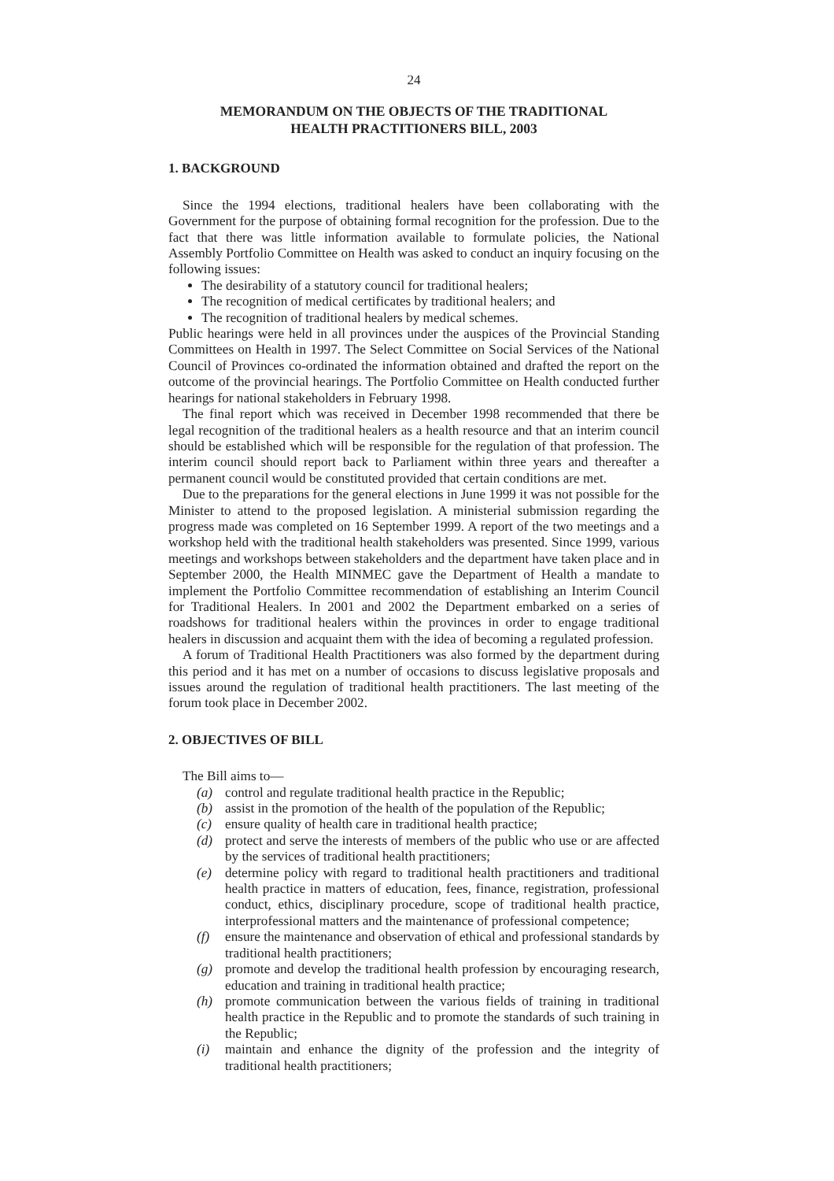24
MEMORANDUM ON THE OBJECTS OF THE TRADITIONAL
HEALTH PRACTITIONERS BILL, 2003
1. BACKGROUND
Since the 1994 elections, traditional healers have been collaborating with the Government for the purpose of obtaining formal recognition for the profession. Due to the fact that there was little information available to formulate policies, the National Assembly Portfolio Committee on Health was asked to conduct an inquiry focusing on the following issues:
The desirability of a statutory council for traditional healers;
The recognition of medical certificates by traditional healers; and
The recognition of traditional healers by medical schemes.
Public hearings were held in all provinces under the auspices of the Provincial Standing Committees on Health in 1997. The Select Committee on Social Services of the National Council of Provinces co-ordinated the information obtained and drafted the report on the outcome of the provincial hearings. The Portfolio Committee on Health conducted further hearings for national stakeholders in February 1998.
The final report which was received in December 1998 recommended that there be legal recognition of the traditional healers as a health resource and that an interim council should be established which will be responsible for the regulation of that profession. The interim council should report back to Parliament within three years and thereafter a permanent council would be constituted provided that certain conditions are met.
Due to the preparations for the general elections in June 1999 it was not possible for the Minister to attend to the proposed legislation. A ministerial submission regarding the progress made was completed on 16 September 1999. A report of the two meetings and a workshop held with the traditional health stakeholders was presented. Since 1999, various meetings and workshops between stakeholders and the department have taken place and in September 2000, the Health MINMEC gave the Department of Health a mandate to implement the Portfolio Committee recommendation of establishing an Interim Council for Traditional Healers. In 2001 and 2002 the Department embarked on a series of roadshows for traditional healers within the provinces in order to engage traditional healers in discussion and acquaint them with the idea of becoming a regulated profession.
A forum of Traditional Health Practitioners was also formed by the department during this period and it has met on a number of occasions to discuss legislative proposals and issues around the regulation of traditional health practitioners. The last meeting of the forum took place in December 2002.
2. OBJECTIVES OF BILL
The Bill aims to—
(a) control and regulate traditional health practice in the Republic;
(b) assist in the promotion of the health of the population of the Republic;
(c) ensure quality of health care in traditional health practice;
(d) protect and serve the interests of members of the public who use or are affected by the services of traditional health practitioners;
(e) determine policy with regard to traditional health practitioners and traditional health practice in matters of education, fees, finance, registration, professional conduct, ethics, disciplinary procedure, scope of traditional health practice, interprofessional matters and the maintenance of professional competence;
(f) ensure the maintenance and observation of ethical and professional standards by traditional health practitioners;
(g) promote and develop the traditional health profession by encouraging research, education and training in traditional health practice;
(h) promote communication between the various fields of training in traditional health practice in the Republic and to promote the standards of such training in the Republic;
(i) maintain and enhance the dignity of the profession and the integrity of traditional health practitioners;